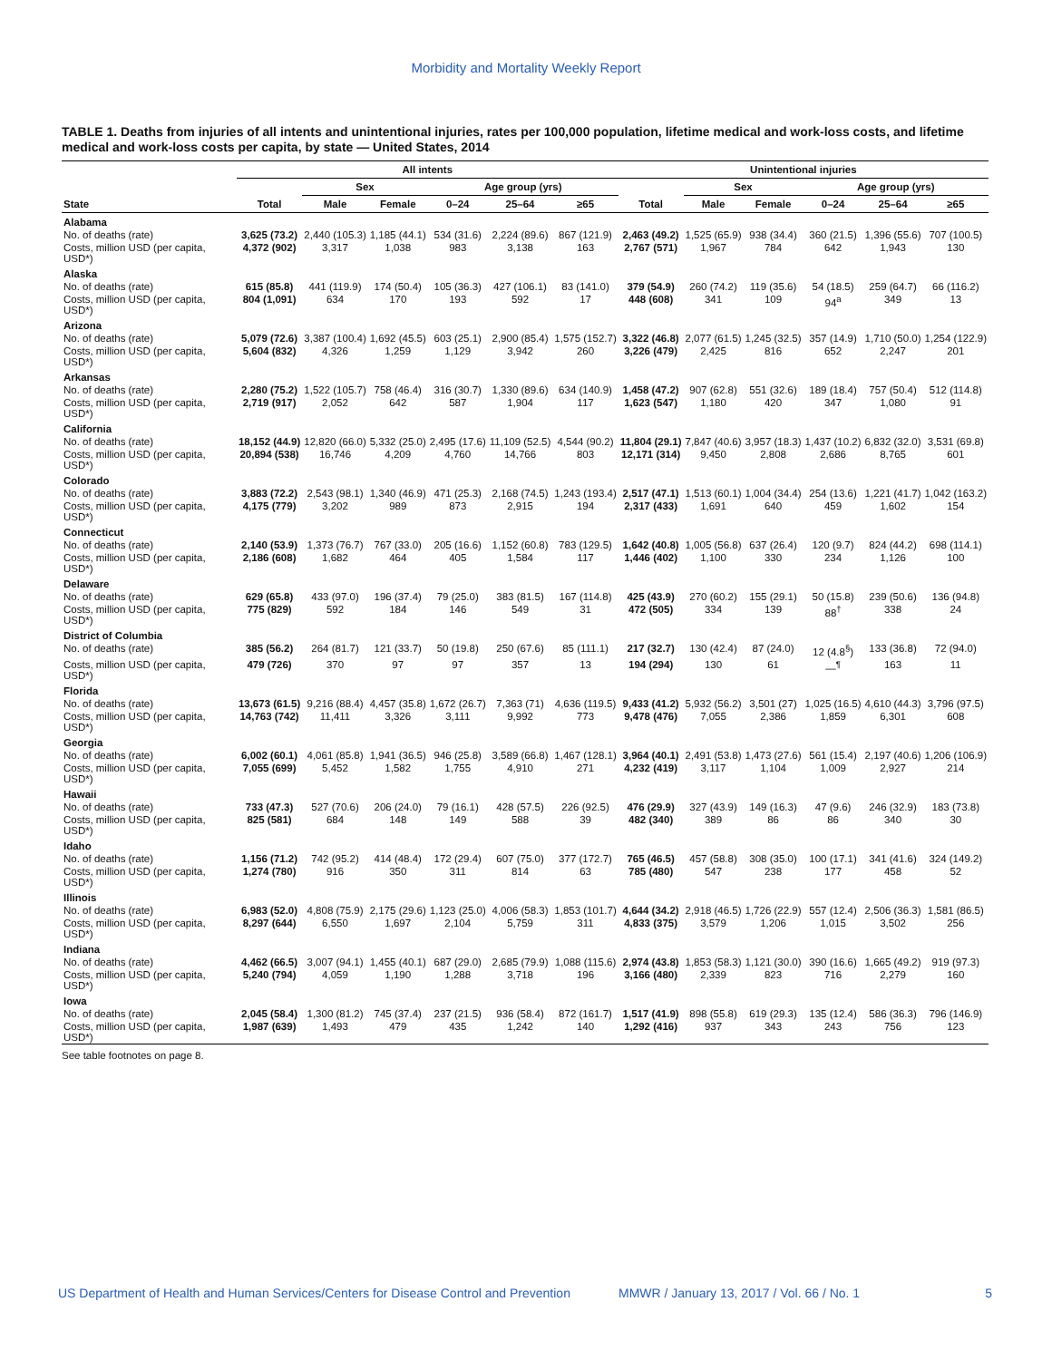Morbidity and Mortality Weekly Report
TABLE 1. Deaths from injuries of all intents and unintentional injuries, rates per 100,000 population, lifetime medical and work-loss costs, and lifetime medical and work-loss costs per capita, by state — United States, 2014
| | All intents | | | | | | Unintentional injuries | | | | | |
| --- | --- | --- | --- | --- | --- | --- | --- | --- | --- | --- | --- | --- |
| | | Sex | | Age group (yrs) | | | | Sex | | Age group (yrs) | | |
| State | Total | Male | Female | 0–24 | 25–64 | ≥65 | Total | Male | Female | 0–24 | 25–64 | ≥65 |
| Alabama | | | | | | | | | | | | |
| No. of deaths (rate) | 3,625 (73.2) | 2,440 (105.3) | 1,185 (44.1) | 534 (31.6) | 2,224 (89.6) | 867 (121.9) | 2,463 (49.2) | 1,525 (65.9) | 938 (34.4) | 360 (21.5) | 1,396 (55.6) | 707 (100.5) |
| Costs, million USD (per capita, USD*) | 4,372 (902) | 3,317 | 1,038 | 983 | 3,138 | 163 | 2,767 (571) | 1,967 | 784 | 642 | 1,943 | 130 |
| Alaska | | | | | | | | | | | | |
| No. of deaths (rate) | 615 (85.8) | 441 (119.9) | 174 (50.4) | 105 (36.3) | 427 (106.1) | 83 (141.0) | 379 (54.9) | 260 (74.2) | 119 (35.6) | 54 (18.5) | 259 (64.7) | 66 (116.2) |
| Costs, million USD (per capita, USD*) | 804 (1,091) | 634 | 170 | 193 | 592 | 17 | 448 (608) | 341 | 109 | 94<sup>a</sup> | 349 | 13 |
| Arizona | | | | | | | | | | | | |
| No. of deaths (rate) | 5,079 (72.6) | 3,387 (100.4) | 1,692 (45.5) | 603 (25.1) | 2,900 (85.4) | 1,575 (152.7) | 3,322 (46.8) | 2,077 (61.5) | 1,245 (32.5) | 357 (14.9) | 1,710 (50.0) | 1,254 (122.9) |
| Costs, million USD (per capita, USD*) | 5,604 (832) | 4,326 | 1,259 | 1,129 | 3,942 | 260 | 3,226 (479) | 2,425 | 816 | 652 | 2,247 | 201 |
| Arkansas | | | | | | | | | | | | |
| No. of deaths (rate) | 2,280 (75.2) | 1,522 (105.7) | 758 (46.4) | 316 (30.7) | 1,330 (89.6) | 634 (140.9) | 1,458 (47.2) | 907 (62.8) | 551 (32.6) | 189 (18.4) | 757 (50.4) | 512 (114.8) |
| Costs, million USD (per capita, USD*) | 2,719 (917) | 2,052 | 642 | 587 | 1,904 | 117 | 1,623 (547) | 1,180 | 420 | 347 | 1,080 | 91 |
| California | | | | | | | | | | | | |
| No. of deaths (rate) | 18,152 (44.9) | 12,820 (66.0) | 5,332 (25.0) | 2,495 (17.6) | 11,109 (52.5) | 4,544 (90.2) | 11,804 (29.1) | 7,847 (40.6) | 3,957 (18.3) | 1,437 (10.2) | 6,832 (32.0) | 3,531 (69.8) |
| Costs, million USD (per capita, USD*) | 20,894 (538) | 16,746 | 4,209 | 4,760 | 14,766 | 803 | 12,171 (314) | 9,450 | 2,808 | 2,686 | 8,765 | 601 |
| Colorado | | | | | | | | | | | | |
| No. of deaths (rate) | 3,883 (72.2) | 2,543 (98.1) | 1,340 (46.9) | 471 (25.3) | 2,168 (74.5) | 1,243 (193.4) | 2,517 (47.1) | 1,513 (60.1) | 1,004 (34.4) | 254 (13.6) | 1,221 (41.7) | 1,042 (163.2) |
| Costs, million USD (per capita, USD*) | 4,175 (779) | 3,202 | 989 | 873 | 2,915 | 194 | 2,317 (433) | 1,691 | 640 | 459 | 1,602 | 154 |
| Connecticut | | | | | | | | | | | | |
| No. of deaths (rate) | 2,140 (53.9) | 1,373 (76.7) | 767 (33.0) | 205 (16.6) | 1,152 (60.8) | 783 (129.5) | 1,642 (40.8) | 1,005 (56.8) | 637 (26.4) | 120 (9.7) | 824 (44.2) | 698 (114.1) |
| Costs, million USD (per capita, USD*) | 2,186 (608) | 1,682 | 464 | 405 | 1,584 | 117 | 1,446 (402) | 1,100 | 330 | 234 | 1,126 | 100 |
| Delaware | | | | | | | | | | | | |
| No. of deaths (rate) | 629 (65.8) | 433 (97.0) | 196 (37.4) | 79 (25.0) | 383 (81.5) | 167 (114.8) | 425 (43.9) | 270 (60.2) | 155 (29.1) | 50 (15.8) | 239 (50.6) | 136 (94.8) |
| Costs, million USD (per capita, USD*) | 775 (829) | 592 | 184 | 146 | 549 | 31 | 472 (505) | 334 | 139 | 88<sup>†</sup> | 338 | 24 |
| District of Columbia | | | | | | | | | | | | |
| No. of deaths (rate) | 385 (56.2) | 264 (81.7) | 121 (33.7) | 50 (19.8) | 250 (67.6) | 85 (111.1) | 217 (32.7) | 130 (42.4) | 87 (24.0) | 12 (4.8<sup>§</sup>) | 133 (36.8) | 72 (94.0) |
| Costs, million USD (per capita, USD*) | 479 (726) | 370 | 97 | 97 | 357 | 13 | 194 (294) | 130 | 61 | —<sup>¶</sup> | 163 | 11 |
| Florida | | | | | | | | | | | | |
| No. of deaths (rate) | 13,673 (61.5) | 9,216 (88.4) | 4,457 (35.8) | 1,672 (26.7) | 7,363 (71) | 4,636 (119.5) | 9,433 (41.2) | 5,932 (56.2) | 3,501 (27) | 1,025 (16.5) | 4,610 (44.3) | 3,796 (97.5) |
| Costs, million USD (per capita, USD*) | 14,763 (742) | 11,411 | 3,326 | 3,111 | 9,992 | 773 | 9,478 (476) | 7,055 | 2,386 | 1,859 | 6,301 | 608 |
| Georgia | | | | | | | | | | | | |
| No. of deaths (rate) | 6,002 (60.1) | 4,061 (85.8) | 1,941 (36.5) | 946 (25.8) | 3,589 (66.8) | 1,467 (128.1) | 3,964 (40.1) | 2,491 (53.8) | 1,473 (27.6) | 561 (15.4) | 2,197 (40.6) | 1,206 (106.9) |
| Costs, million USD (per capita, USD*) | 7,055 (699) | 5,452 | 1,582 | 1,755 | 4,910 | 271 | 4,232 (419) | 3,117 | 1,104 | 1,009 | 2,927 | 214 |
| Hawaii | | | | | | | | | | | | |
| No. of deaths (rate) | 733 (47.3) | 527 (70.6) | 206 (24.0) | 79 (16.1) | 428 (57.5) | 226 (92.5) | 476 (29.9) | 327 (43.9) | 149 (16.3) | 47 (9.6) | 246 (32.9) | 183 (73.8) |
| Costs, million USD (per capita, USD*) | 825 (581) | 684 | 148 | 149 | 588 | 39 | 482 (340) | 389 | 86 | 86 | 340 | 30 |
| Idaho | | | | | | | | | | | | |
| No. of deaths (rate) | 1,156 (71.2) | 742 (95.2) | 414 (48.4) | 172 (29.4) | 607 (75.0) | 377 (172.7) | 765 (46.5) | 457 (58.8) | 308 (35.0) | 100 (17.1) | 341 (41.6) | 324 (149.2) |
| Costs, million USD (per capita, USD*) | 1,274 (780) | 916 | 350 | 311 | 814 | 63 | 785 (480) | 547 | 238 | 177 | 458 | 52 |
| Illinois | | | | | | | | | | | | |
| No. of deaths (rate) | 6,983 (52.0) | 4,808 (75.9) | 2,175 (29.6) | 1,123 (25.0) | 4,006 (58.3) | 1,853 (101.7) | 4,644 (34.2) | 2,918 (46.5) | 1,726 (22.9) | 557 (12.4) | 2,506 (36.3) | 1,581 (86.5) |
| Costs, million USD (per capita, USD*) | 8,297 (644) | 6,550 | 1,697 | 2,104 | 5,759 | 311 | 4,833 (375) | 3,579 | 1,206 | 1,015 | 3,502 | 256 |
| Indiana | | | | | | | | | | | | |
| No. of deaths (rate) | 4,462 (66.5) | 3,007 (94.1) | 1,455 (40.1) | 687 (29.0) | 2,685 (79.9) | 1,088 (115.6) | 2,974 (43.8) | 1,853 (58.3) | 1,121 (30.0) | 390 (16.6) | 1,665 (49.2) | 919 (97.3) |
| Costs, million USD (per capita, USD*) | 5,240 (794) | 4,059 | 1,190 | 1,288 | 3,718 | 196 | 3,166 (480) | 2,339 | 823 | 716 | 2,279 | 160 |
| Iowa | | | | | | | | | | | | |
| No. of deaths (rate) | 2,045 (58.4) | 1,300 (81.2) | 745 (37.4) | 237 (21.5) | 936 (58.4) | 872 (161.7) | 1,517 (41.9) | 898 (55.8) | 619 (29.3) | 135 (12.4) | 586 (36.3) | 796 (146.9) |
| Costs, million USD (per capita, USD*) | 1,987 (639) | 1,493 | 479 | 435 | 1,242 | 140 | 1,292 (416) | 937 | 343 | 243 | 756 | 123 |
See table footnotes on page 8.
US Department of Health and Human Services/Centers for Disease Control and Prevention MMWR / January 13, 2017 / Vol. 66 / No. 1 5